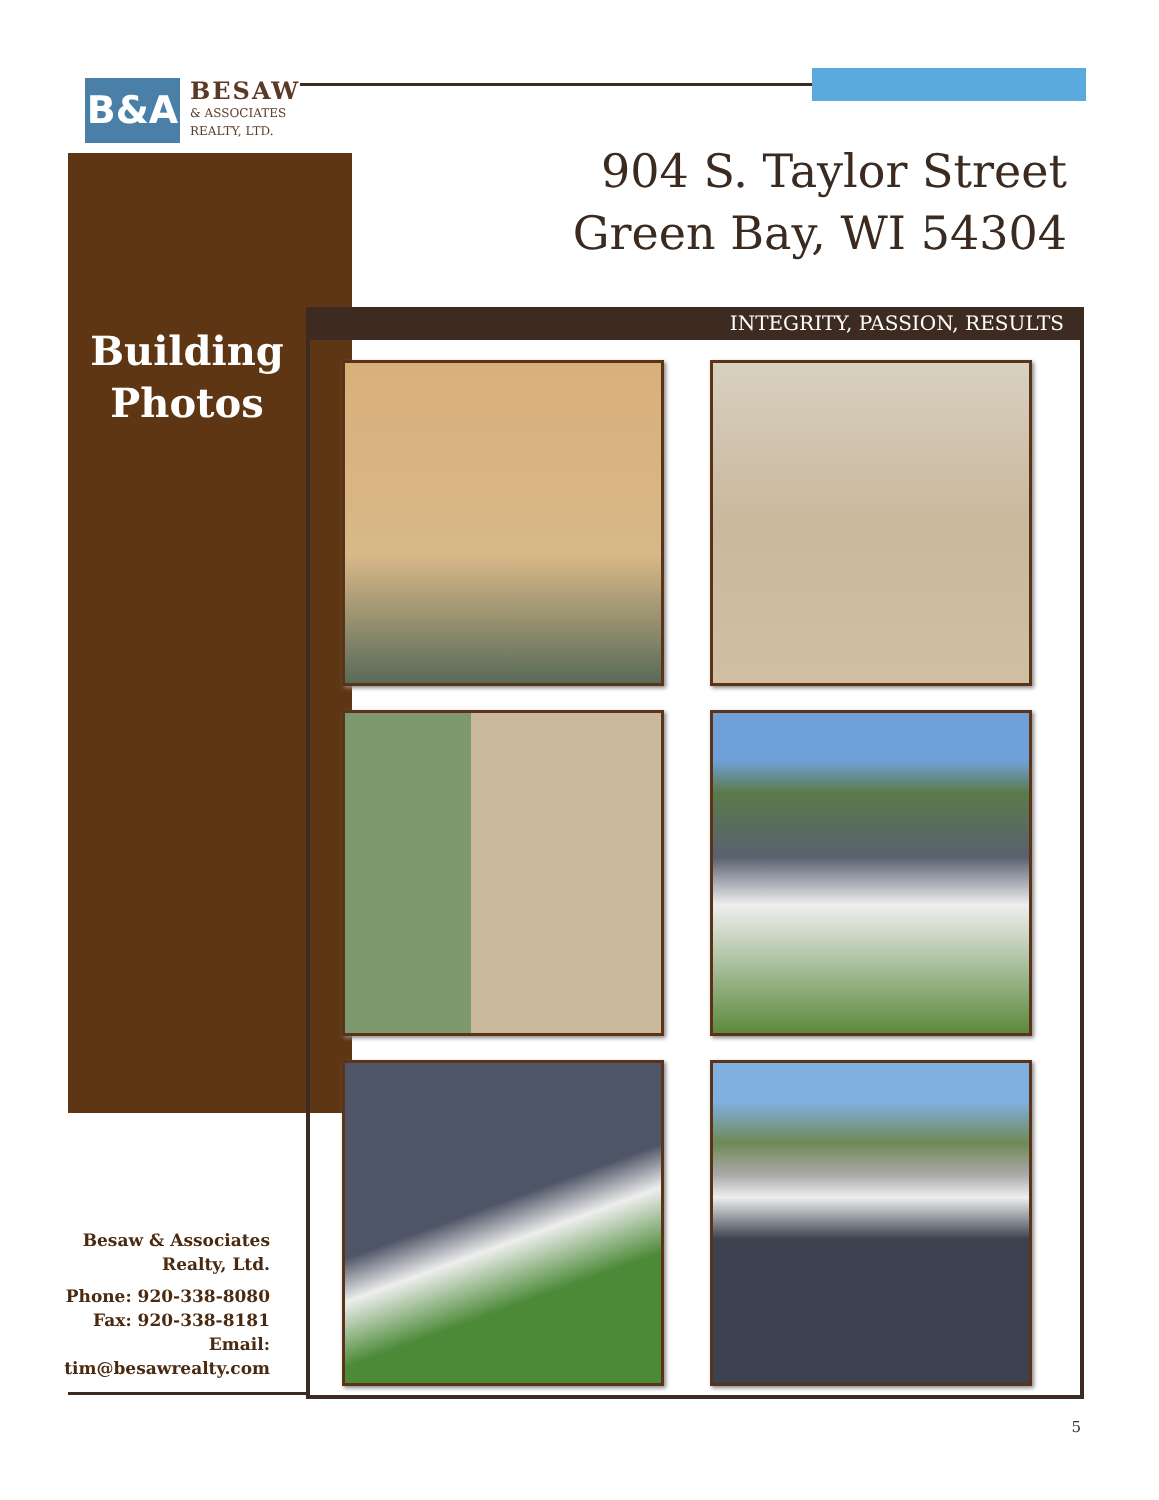B&A
BESAW
& ASSOCIATES
REALTY, LTD.
904 S. Taylor Street
Green Bay, WI 54304
Building
Photos
INTEGRITY, PASSION, RESULTS
Besaw & Associates Realty, Ltd.
Phone: 920-338-8080
Fax: 920-338-8181
Email:
tim@besawrealty.com
5